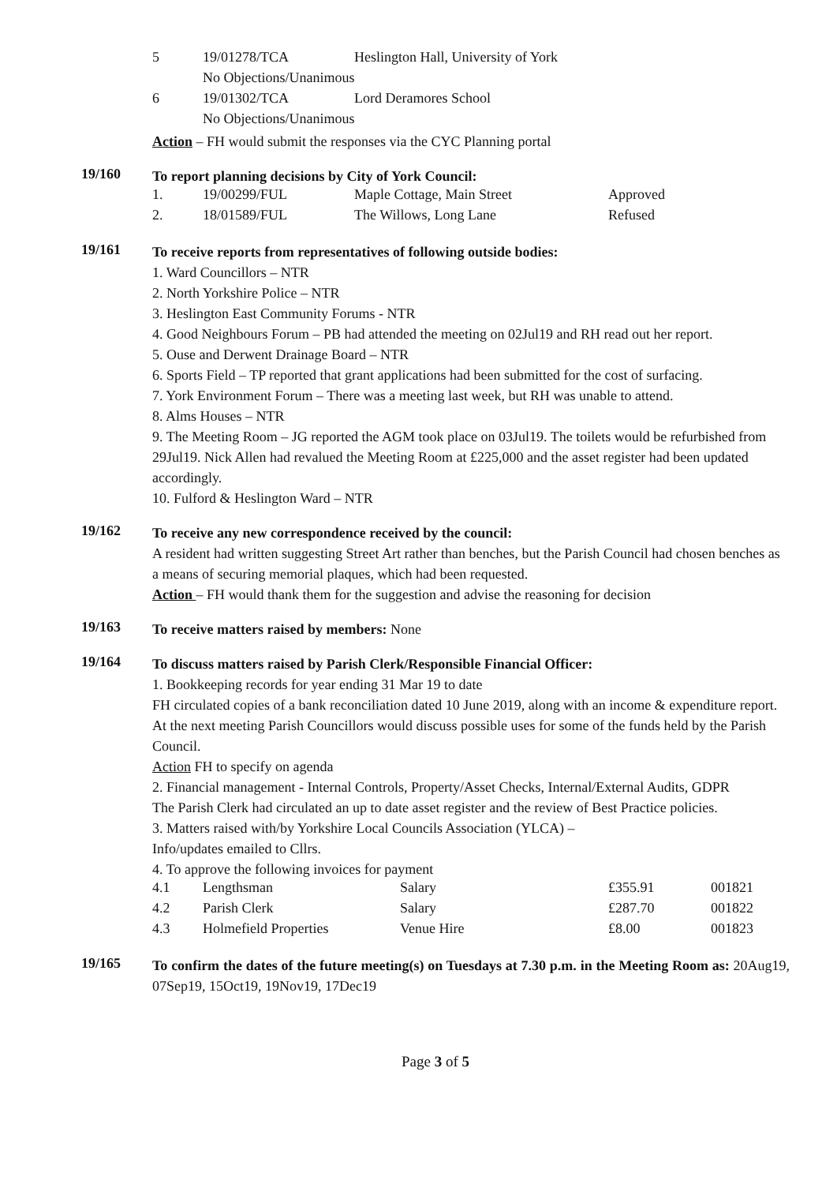| 5 | 19/01278/TCA | Heslington Hall, University of York |
| | No Objections/Unanimous | |
| 6 | 19/01302/TCA | Lord Deramores School |
| | No Objections/Unanimous | |
Action – FH would submit the responses via the CYC Planning portal
19/160
To report planning decisions by City of York Council:
| 1. | 19/00299/FUL | Maple Cottage, Main Street | Approved |
| 2. | 18/01589/FUL | The Willows, Long Lane | Refused |
19/161
To receive reports from representatives of following outside bodies:
1. Ward Councillors – NTR
2. North Yorkshire Police – NTR
3. Heslington East Community Forums - NTR
4. Good Neighbours Forum – PB had attended the meeting on 02Jul19 and RH read out her report.
5. Ouse and Derwent Drainage Board – NTR
6. Sports Field – TP reported that grant applications had been submitted for the cost of surfacing.
7. York Environment Forum – There was a meeting last week, but RH was unable to attend.
8. Alms Houses – NTR
9. The Meeting Room – JG reported the AGM took place on 03Jul19. The toilets would be refurbished from 29Jul19. Nick Allen had revalued the Meeting Room at £225,000 and the asset register had been updated accordingly.
10. Fulford & Heslington Ward – NTR
19/162
To receive any new correspondence received by the council:
A resident had written suggesting Street Art rather than benches, but the Parish Council had chosen benches as a means of securing memorial plaques, which had been requested.
Action – FH would thank them for the suggestion and advise the reasoning for decision
19/163
To receive matters raised by members: None
19/164
To discuss matters raised by Parish Clerk/Responsible Financial Officer:
1. Bookkeeping records for year ending 31 Mar 19 to date
FH circulated copies of a bank reconciliation dated 10 June 2019, along with an income & expenditure report. At the next meeting Parish Councillors would discuss possible uses for some of the funds held by the Parish Council.
Action FH to specify on agenda
2. Financial management - Internal Controls, Property/Asset Checks, Internal/External Audits, GDPR
The Parish Clerk had circulated an up to date asset register and the review of Best Practice policies.
3. Matters raised with/by Yorkshire Local Councils Association (YLCA) –
Info/updates emailed to Cllrs.
4. To approve the following invoices for payment
| 4.1 | Lengthsman | Salary | £355.91 | 001821 |
| 4.2 | Parish Clerk | Salary | £287.70 | 001822 |
| 4.3 | Holmefield Properties | Venue Hire | £8.00 | 001823 |
19/165
To confirm the dates of the future meeting(s) on Tuesdays at 7.30 p.m. in the Meeting Room as: 20Aug19, 07Sep19, 15Oct19, 19Nov19, 17Dec19
Page 3 of 5